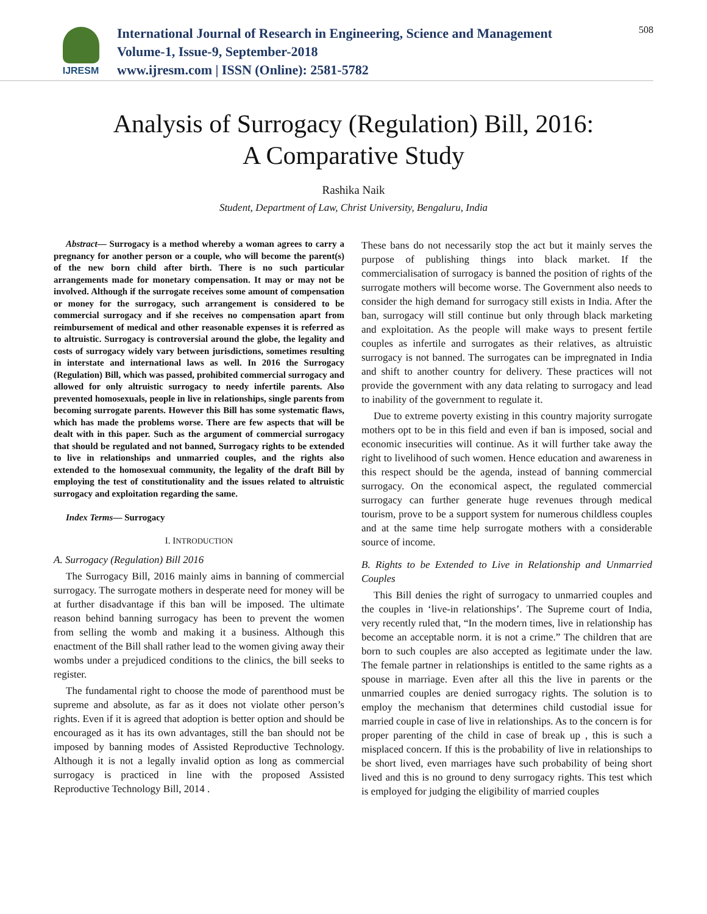IJRESM
International Journal of Research in Engineering, Science and Management
Volume-1, Issue-9, September-2018
www.ijresm.com | ISSN (Online): 2581-5782
508
Analysis of Surrogacy (Regulation) Bill, 2016:
A Comparative Study
Rashika Naik
Student, Department of Law, Christ University, Bengaluru, India
Abstract— Surrogacy is a method whereby a woman agrees to carry a pregnancy for another person or a couple, who will become the parent(s) of the new born child after birth. There is no such particular arrangements made for monetary compensation. It may or may not be involved. Although if the surrogate receives some amount of compensation or money for the surrogacy, such arrangement is considered to be commercial surrogacy and if she receives no compensation apart from reimbursement of medical and other reasonable expenses it is referred as to altruistic. Surrogacy is controversial around the globe, the legality and costs of surrogacy widely vary between jurisdictions, sometimes resulting in interstate and international laws as well. In 2016 the Surrogacy (Regulation) Bill, which was passed, prohibited commercial surrogacy and allowed for only altruistic surrogacy to needy infertile parents. Also prevented homosexuals, people in live in relationships, single parents from becoming surrogate parents. However this Bill has some systematic flaws, which has made the problems worse. There are few aspects that will be dealt with in this paper. Such as the argument of commercial surrogacy that should be regulated and not banned, Surrogacy rights to be extended to live in relationships and unmarried couples, and the rights also extended to the homosexual community, the legality of the draft Bill by employing the test of constitutionality and the issues related to altruistic surrogacy and exploitation regarding the same.
Index Terms— Surrogacy
I. INTRODUCTION
A. Surrogacy (Regulation) Bill 2016
The Surrogacy Bill, 2016 mainly aims in banning of commercial surrogacy. The surrogate mothers in desperate need for money will be at further disadvantage if this ban will be imposed. The ultimate reason behind banning surrogacy has been to prevent the women from selling the womb and making it a business. Although this enactment of the Bill shall rather lead to the women giving away their wombs under a prejudiced conditions to the clinics, the bill seeks to register.
The fundamental right to choose the mode of parenthood must be supreme and absolute, as far as it does not violate other person’s rights. Even if it is agreed that adoption is better option and should be encouraged as it has its own advantages, still the ban should not be imposed by banning modes of Assisted Reproductive Technology. Although it is not a legally invalid option as long as commercial surrogacy is practiced in line with the proposed Assisted Reproductive Technology Bill, 2014 .
These bans do not necessarily stop the act but it mainly serves the purpose of publishing things into black market. If the commercialisation of surrogacy is banned the position of rights of the surrogate mothers will become worse. The Government also needs to consider the high demand for surrogacy still exists in India. After the ban, surrogacy will still continue but only through black marketing and exploitation. As the people will make ways to present fertile couples as infertile and surrogates as their relatives, as altruistic surrogacy is not banned. The surrogates can be impregnated in India and shift to another country for delivery. These practices will not provide the government with any data relating to surrogacy and lead to inability of the government to regulate it.
Due to extreme poverty existing in this country majority surrogate mothers opt to be in this field and even if ban is imposed, social and economic insecurities will continue. As it will further take away the right to livelihood of such women. Hence education and awareness in this respect should be the agenda, instead of banning commercial surrogacy. On the economical aspect, the regulated commercial surrogacy can further generate huge revenues through medical tourism, prove to be a support system for numerous childless couples and at the same time help surrogate mothers with a considerable source of income.
B. Rights to be Extended to Live in Relationship and Unmarried Couples
This Bill denies the right of surrogacy to unmarried couples and the couples in ‘live-in relationships’. The Supreme court of India, very recently ruled that, “In the modern times, live in relationship has become an acceptable norm. it is not a crime.” The children that are born to such couples are also accepted as legitimate under the law. The female partner in relationships is entitled to the same rights as a spouse in marriage. Even after all this the live in parents or the unmarried couples are denied surrogacy rights. The solution is to employ the mechanism that determines child custodial issue for married couple in case of live in relationships. As to the concern is for proper parenting of the child in case of break up , this is such a misplaced concern. If this is the probability of live in relationships to be short lived, even marriages have such probability of being short lived and this is no ground to deny surrogacy rights. This test which is employed for judging the eligibility of married couples